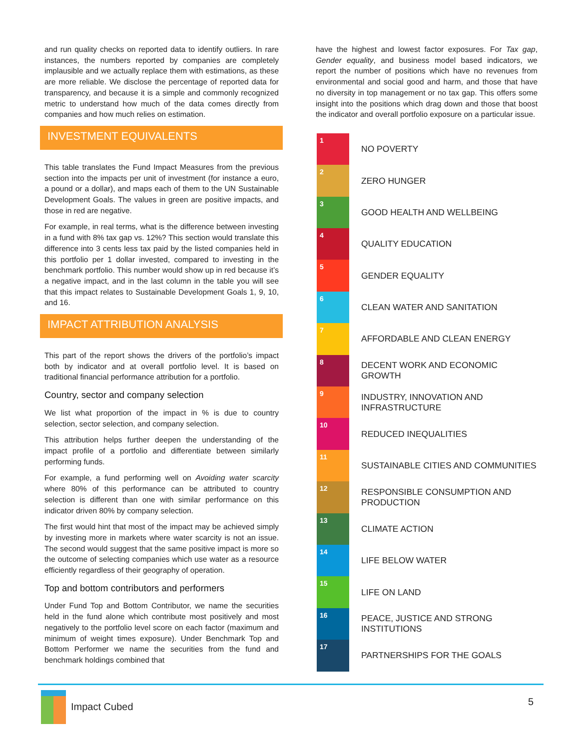and run quality checks on reported data to identify outliers. In rare instances, the numbers reported by companies are completely implausible and we actually replace them with estimations, as these are more reliable. We disclose the percentage of reported data for transparency, and because it is a simple and commonly recognized metric to understand how much of the data comes directly from companies and how much relies on estimation.
INVESTMENT EQUIVALENTS
This table translates the Fund Impact Measures from the previous section into the impacts per unit of investment (for instance a euro, a pound or a dollar), and maps each of them to the UN Sustainable Development Goals. The values in green are positive impacts, and those in red are negative.
For example, in real terms, what is the difference between investing in a fund with 8% tax gap vs. 12%? This section would translate this difference into 3 cents less tax paid by the listed companies held in this portfolio per 1 dollar invested, compared to investing in the benchmark portfolio. This number would show up in red because it’s a negative impact, and in the last column in the table you will see that this impact relates to Sustainable Development Goals 1, 9, 10, and 16.
IMPACT ATTRIBUTION ANALYSIS
This part of the report shows the drivers of the portfolio’s impact both by indicator and at overall portfolio level. It is based on traditional financial performance attribution for a portfolio.
Country, sector and company selection
We list what proportion of the impact in % is due to country selection, sector selection, and company selection.
This attribution helps further deepen the understanding of the impact profile of a portfolio and differentiate between similarly performing funds.
For example, a fund performing well on Avoiding water scarcity where 80% of this performance can be attributed to country selection is different than one with similar performance on this indicator driven 80% by company selection.
The first would hint that most of the impact may be achieved simply by investing more in markets where water scarcity is not an issue. The second would suggest that the same positive impact is more so the outcome of selecting companies which use water as a resource efficiently regardless of their geography of operation.
Top and bottom contributors and performers
Under Fund Top and Bottom Contributor, we name the securities held in the fund alone which contribute most positively and most negatively to the portfolio level score on each factor (maximum and minimum of weight times exposure). Under Benchmark Top and Bottom Performer we name the securities from the fund and benchmark holdings combined that
have the highest and lowest factor exposures. For Tax gap, Gender equality, and business model based indicators, we report the number of positions which have no revenues from environmental and social good and harm, and those that have no diversity in top management or no tax gap. This offers some insight into the positions which drag down and those that boost the indicator and overall portfolio exposure on a particular issue.
1
NO POVERTY
2
ZERO HUNGER
3
GOOD HEALTH AND WELLBEING
4
QUALITY EDUCATION
5
GENDER EQUALITY
6
CLEAN WATER AND SANITATION
7
AFFORDABLE AND CLEAN ENERGY
8
DECENT WORK AND ECONOMIC
GROWTH
9
INDUSTRY, INNOVATION AND
INFRASTRUCTURE
10
REDUCED INEQUALITIES
11
SUSTAINABLE CITIES AND COMMUNITIES
12
RESPONSIBLE CONSUMPTION AND
PRODUCTION
13
CLIMATE ACTION
14
LIFE BELOW WATER
15
LIFE ON LAND
16
PEACE, JUSTICE AND STRONG
INSTITUTIONS
17
PARTNERSHIPS FOR THE GOALS
Impact Cubed
5